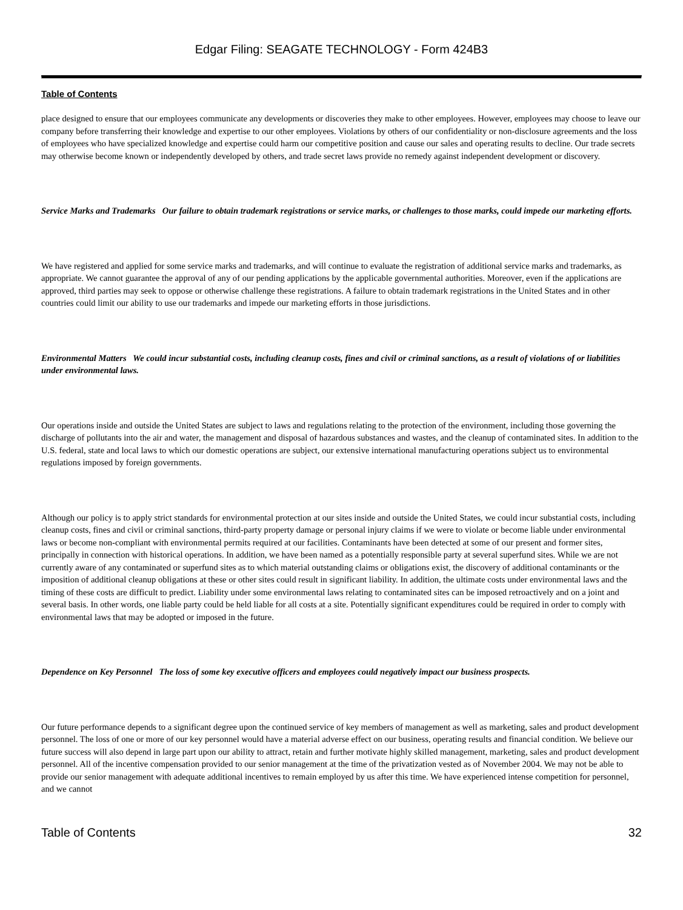Edgar Filing: SEAGATE TECHNOLOGY - Form 424B3
Table of Contents
place designed to ensure that our employees communicate any developments or discoveries they make to other employees. However, employees may choose to leave our company before transferring their knowledge and expertise to our other employees. Violations by others of our confidentiality or non-disclosure agreements and the loss of employees who have specialized knowledge and expertise could harm our competitive position and cause our sales and operating results to decline. Our trade secrets may otherwise become known or independently developed by others, and trade secret laws provide no remedy against independent development or discovery.
Service Marks and Trademarks Our failure to obtain trademark registrations or service marks, or challenges to those marks, could impede our marketing efforts.
We have registered and applied for some service marks and trademarks, and will continue to evaluate the registration of additional service marks and trademarks, as appropriate. We cannot guarantee the approval of any of our pending applications by the applicable governmental authorities. Moreover, even if the applications are approved, third parties may seek to oppose or otherwise challenge these registrations. A failure to obtain trademark registrations in the United States and in other countries could limit our ability to use our trademarks and impede our marketing efforts in those jurisdictions.
Environmental Matters We could incur substantial costs, including cleanup costs, fines and civil or criminal sanctions, as a result of violations of or liabilities under environmental laws.
Our operations inside and outside the United States are subject to laws and regulations relating to the protection of the environment, including those governing the discharge of pollutants into the air and water, the management and disposal of hazardous substances and wastes, and the cleanup of contaminated sites. In addition to the U.S. federal, state and local laws to which our domestic operations are subject, our extensive international manufacturing operations subject us to environmental regulations imposed by foreign governments.
Although our policy is to apply strict standards for environmental protection at our sites inside and outside the United States, we could incur substantial costs, including cleanup costs, fines and civil or criminal sanctions, third-party property damage or personal injury claims if we were to violate or become liable under environmental laws or become non-compliant with environmental permits required at our facilities. Contaminants have been detected at some of our present and former sites, principally in connection with historical operations. In addition, we have been named as a potentially responsible party at several superfund sites. While we are not currently aware of any contaminated or superfund sites as to which material outstanding claims or obligations exist, the discovery of additional contaminants or the imposition of additional cleanup obligations at these or other sites could result in significant liability. In addition, the ultimate costs under environmental laws and the timing of these costs are difficult to predict. Liability under some environmental laws relating to contaminated sites can be imposed retroactively and on a joint and several basis. In other words, one liable party could be held liable for all costs at a site. Potentially significant expenditures could be required in order to comply with environmental laws that may be adopted or imposed in the future.
Dependence on Key Personnel The loss of some key executive officers and employees could negatively impact our business prospects.
Our future performance depends to a significant degree upon the continued service of key members of management as well as marketing, sales and product development personnel. The loss of one or more of our key personnel would have a material adverse effect on our business, operating results and financial condition. We believe our future success will also depend in large part upon our ability to attract, retain and further motivate highly skilled management, marketing, sales and product development personnel. All of the incentive compensation provided to our senior management at the time of the privatization vested as of November 2004. We may not be able to provide our senior management with adequate additional incentives to remain employed by us after this time. We have experienced intense competition for personnel, and we cannot
Table of Contents 32